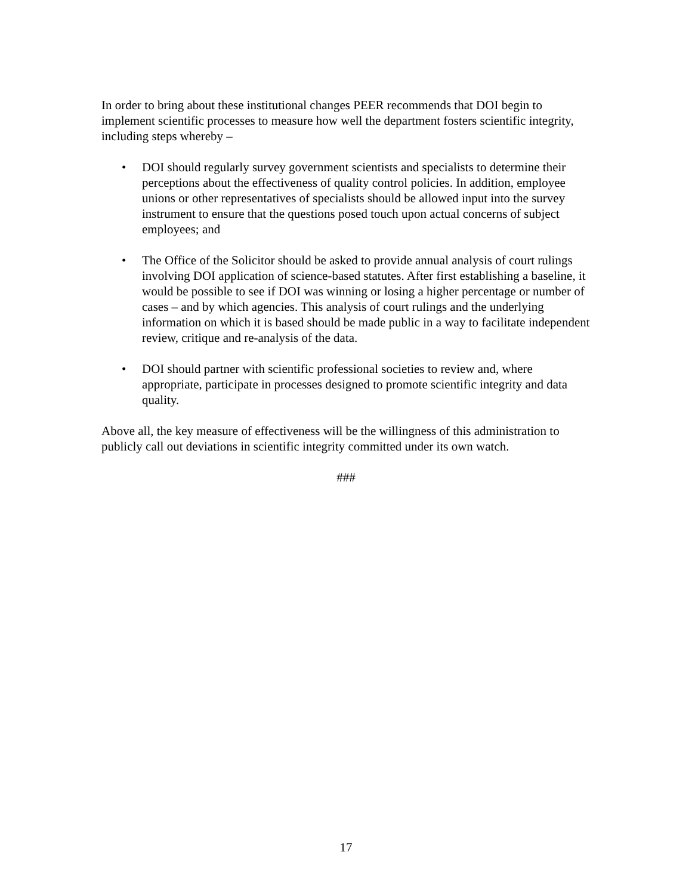In order to bring about these institutional changes PEER recommends that DOI begin to implement scientific processes to measure how well the department fosters scientific integrity, including steps whereby –
• DOI should regularly survey government scientists and specialists to determine their perceptions about the effectiveness of quality control policies. In addition, employee unions or other representatives of specialists should be allowed input into the survey instrument to ensure that the questions posed touch upon actual concerns of subject employees; and
• The Office of the Solicitor should be asked to provide annual analysis of court rulings involving DOI application of science-based statutes. After first establishing a baseline, it would be possible to see if DOI was winning or losing a higher percentage or number of cases – and by which agencies. This analysis of court rulings and the underlying information on which it is based should be made public in a way to facilitate independent review, critique and re-analysis of the data.
• DOI should partner with scientific professional societies to review and, where appropriate, participate in processes designed to promote scientific integrity and data quality.
Above all, the key measure of effectiveness will be the willingness of this administration to publicly call out deviations in scientific integrity committed under its own watch.
###
17